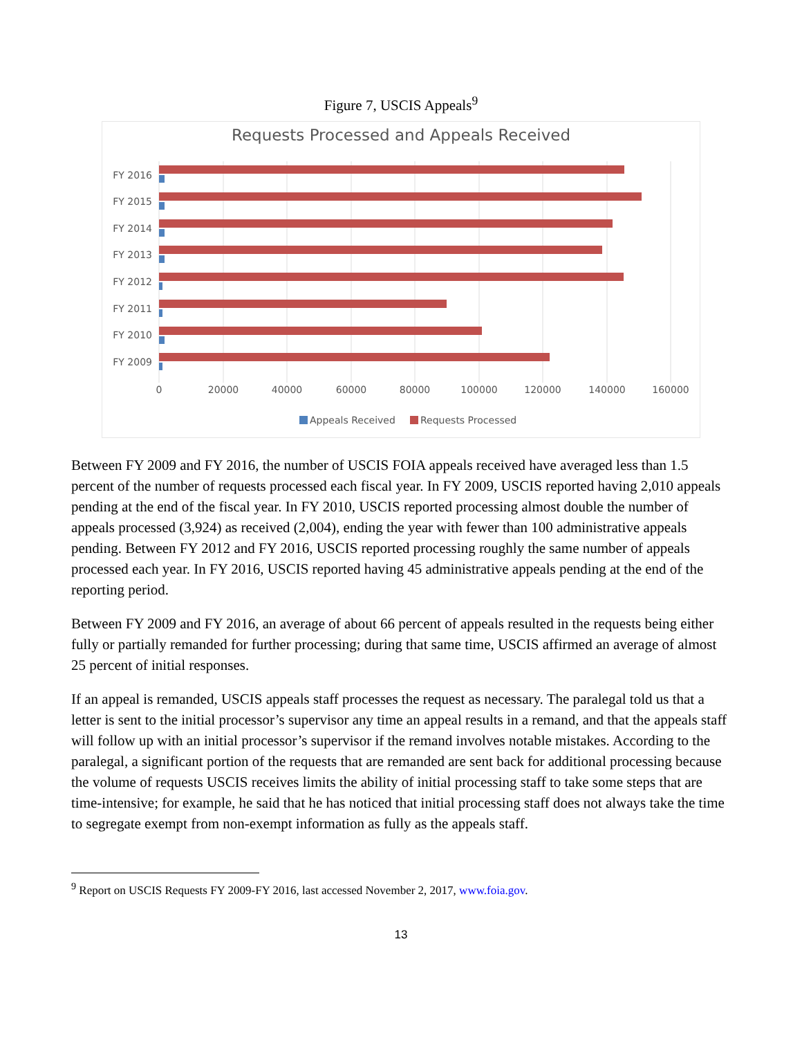Figure 7, USCIS Appeals<sup>9</sup>
Requests Processed and Appeals Received
FY 2016
FY 2015
FY 2014
FY 2013
FY 2012
FY 2011
FY 2010
FY 2009
0
20000
40000
60000
80000
100000
120000
140000
160000
Appeals Received
Requests Processed
Between FY 2009 and FY 2016, the number of USCIS FOIA appeals received have averaged less than 1.5 percent of the number of requests processed each fiscal year. In FY 2009, USCIS reported having 2,010 appeals pending at the end of the fiscal year. In FY 2010, USCIS reported processing almost double the number of appeals processed (3,924) as received (2,004), ending the year with fewer than 100 administrative appeals pending. Between FY 2012 and FY 2016, USCIS reported processing roughly the same number of appeals processed each year. In FY 2016, USCIS reported having 45 administrative appeals pending at the end of the reporting period.
Between FY 2009 and FY 2016, an average of about 66 percent of appeals resulted in the requests being either fully or partially remanded for further processing; during that same time, USCIS affirmed an average of almost 25 percent of initial responses.
If an appeal is remanded, USCIS appeals staff processes the request as necessary. The paralegal told us that a letter is sent to the initial processor’s supervisor any time an appeal results in a remand, and that the appeals staff will follow up with an initial processor’s supervisor if the remand involves notable mistakes. According to the paralegal, a significant portion of the requests that are remanded are sent back for additional processing because the volume of requests USCIS receives limits the ability of initial processing staff to take some steps that are time-intensive; for example, he said that he has noticed that initial processing staff does not always take the time to segregate exempt from non-exempt information as fully as the appeals staff.
<sup>9</sup> Report on USCIS Requests FY 2009-FY 2016, last accessed November 2, 2017, www.foia.gov.
13